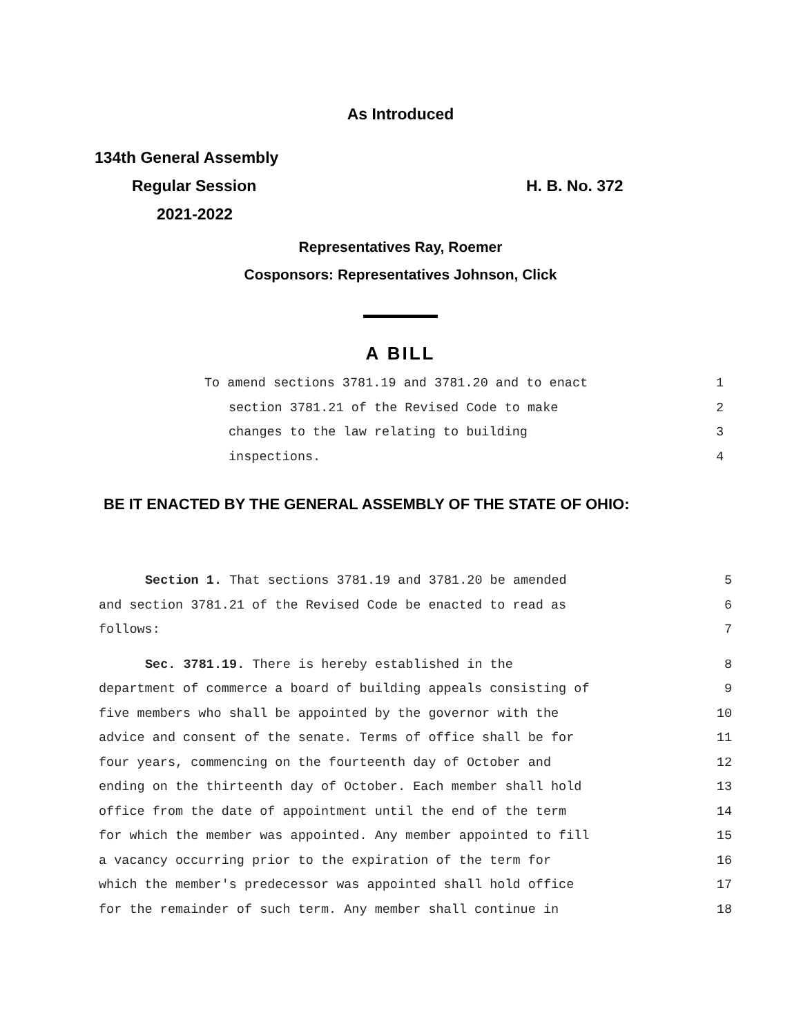As Introduced
134th General Assembly
Regular Session H. B. No. 372
2021-2022
Representatives Ray, Roemer
Cosponsors: Representatives Johnson, Click
A BILL
To amend sections 3781.19 and 3781.20 and to enact 1
section 3781.21 of the Revised Code to make 2
changes to the law relating to building 3
inspections. 4
BE IT ENACTED BY THE GENERAL ASSEMBLY OF THE STATE OF OHIO:
Section 1. That sections 3781.19 and 3781.20 be amended 5
and section 3781.21 of the Revised Code be enacted to read as 6
follows: 7
Sec. 3781.19. There is hereby established in the 8
department of commerce a board of building appeals consisting of 9
five members who shall be appointed by the governor with the 10
advice and consent of the senate. Terms of office shall be for 11
four years, commencing on the fourteenth day of October and 12
ending on the thirteenth day of October. Each member shall hold 13
office from the date of appointment until the end of the term 14
for which the member was appointed. Any member appointed to fill 15
a vacancy occurring prior to the expiration of the term for 16
which the member's predecessor was appointed shall hold office 17
for the remainder of such term. Any member shall continue in 18